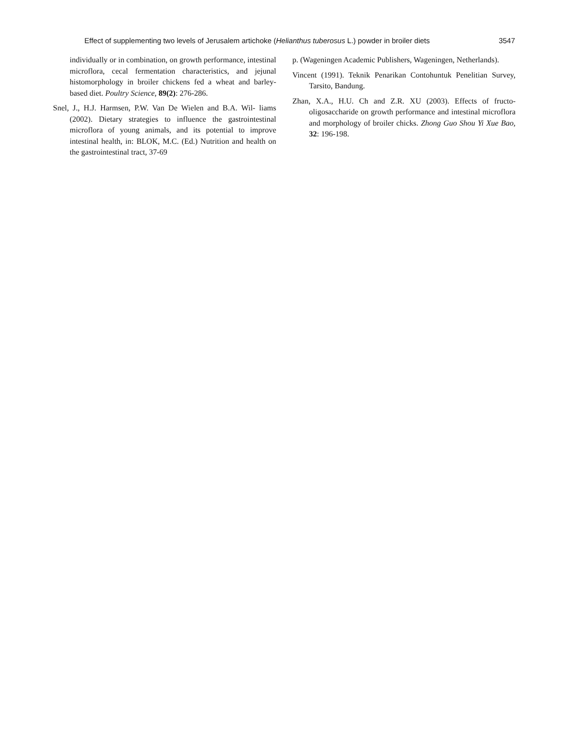Effect of supplementing two levels of Jerusalem artichoke (Helianthus tuberosus L.) powder in broiler diets 3547
individually or in combination, on growth performance, intestinal microflora, cecal fermentation characteristics, and jejunal histomorphology in broiler chickens fed a wheat and barley-based diet. Poultry Science, 89(2): 276-286.
Snel, J., H.J. Harmsen, P.W. Van De Wielen and B.A. Wil- liams (2002). Dietary strategies to influence the gastrointestinal microflora of young animals, and its potential to improve intestinal health, in: BLOK, M.C. (Ed.) Nutrition and health on the gastrointestinal tract, 37-69
p. (Wageningen Academic Publishers, Wageningen, Netherlands).
Vincent (1991). Teknik Penarikan Contohuntuk Penelitian Survey, Tarsito, Bandung.
Zhan, X.A., H.U. Ch and Z.R. XU (2003). Effects of fructo-oligosaccharide on growth performance and intestinal microflora and morphology of broiler chicks. Zhong Guo Shou Yi Xue Bao, 32: 196-198.